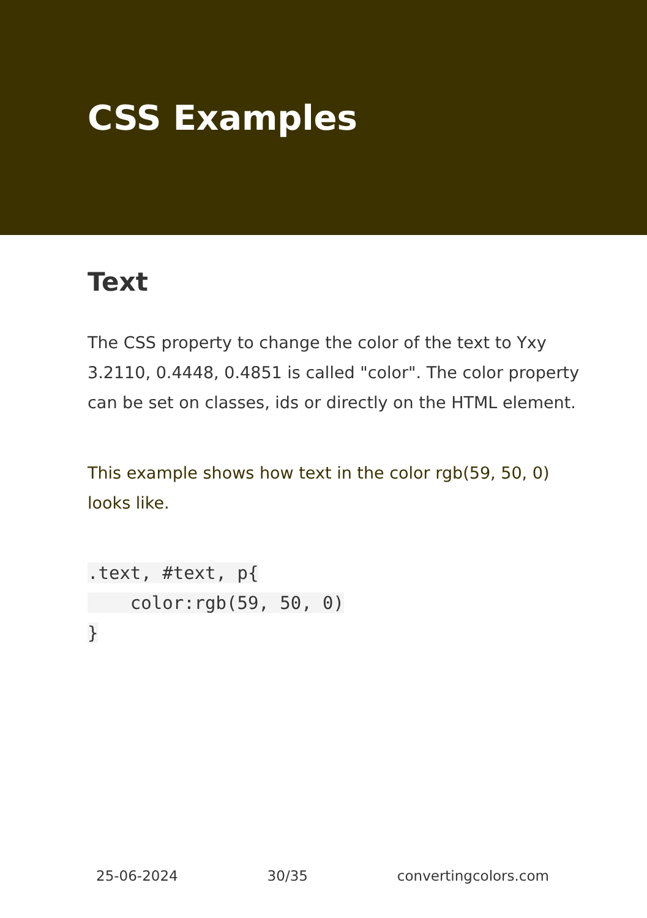CSS Examples
Text
The CSS property to change the color of the text to Yxy 3.2110, 0.4448, 0.4851 is called "color". The color property can be set on classes, ids or directly on the HTML element.
This example shows how text in the color rgb(59, 50, 0) looks like.
.text, #text, p{
    color:rgb(59, 50, 0)
}
25-06-2024 30/35 convertingcolors.com